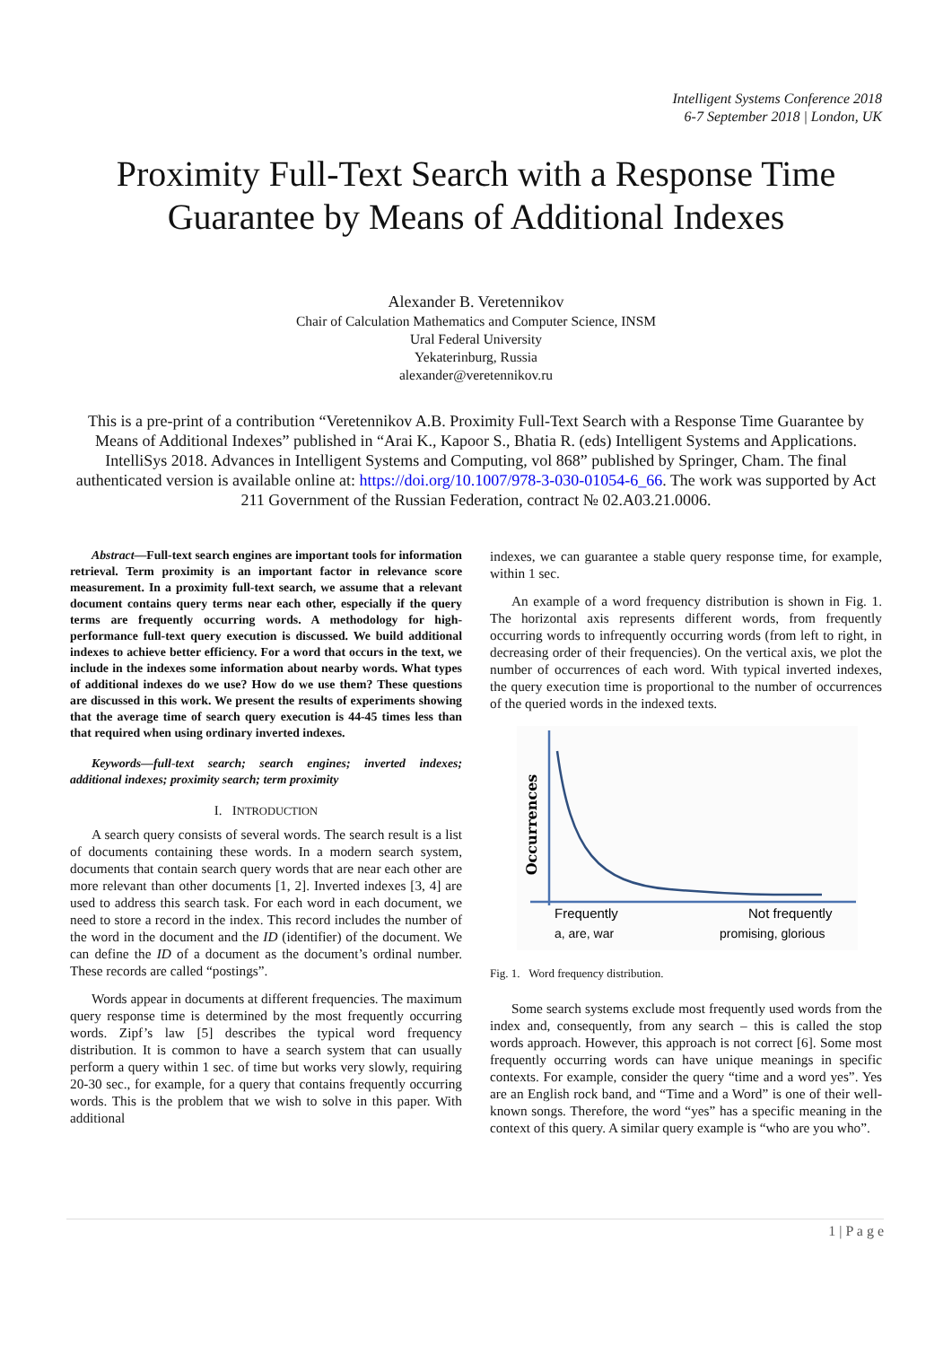Intelligent Systems Conference 2018
6-7 September 2018 | London, UK
Proximity Full-Text Search with a Response Time Guarantee by Means of Additional Indexes
Alexander B. Veretennikov
Chair of Calculation Mathematics and Computer Science, INSM
Ural Federal University
Yekaterinburg, Russia
alexander@veretennikov.ru
This is a pre-print of a contribution “Veretennikov A.B. Proximity Full-Text Search with a Response Time Guarantee by Means of Additional Indexes” published in “Arai K., Kapoor S., Bhatia R. (eds) Intelligent Systems and Applications. IntelliSys 2018. Advances in Intelligent Systems and Computing, vol 868” published by Springer, Cham. The final authenticated version is available online at: https://doi.org/10.1007/978-3-030-01054-6_66. The work was supported by Act 211 Government of the Russian Federation, contract № 02.A03.21.0006.
Abstract—Full-text search engines are important tools for information retrieval. Term proximity is an important factor in relevance score measurement. In a proximity full-text search, we assume that a relevant document contains query terms near each other, especially if the query terms are frequently occurring words. A methodology for high-performance full-text query execution is discussed. We build additional indexes to achieve better efficiency. For a word that occurs in the text, we include in the indexes some information about nearby words. What types of additional indexes do we use? How do we use them? These questions are discussed in this work. We present the results of experiments showing that the average time of search query execution is 44-45 times less than that required when using ordinary inverted indexes.
Keywords—full-text search; search engines; inverted indexes; additional indexes; proximity search; term proximity
I. INTRODUCTION
A search query consists of several words. The search result is a list of documents containing these words. In a modern search system, documents that contain search query words that are near each other are more relevant than other documents [1, 2]. Inverted indexes [3, 4] are used to address this search task. For each word in each document, we need to store a record in the index. This record includes the number of the word in the document and the ID (identifier) of the document. We can define the ID of a document as the document’s ordinal number. These records are called “postings”.
Words appear in documents at different frequencies. The maximum query response time is determined by the most frequently occurring words. Zipf’s law [5] describes the typical word frequency distribution. It is common to have a search system that can usually perform a query within 1 sec. of time but works very slowly, requiring 20-30 sec., for example, for a query that contains frequently occurring words. This is the problem that we wish to solve in this paper. With additional
indexes, we can guarantee a stable query response time, for example, within 1 sec.
An example of a word frequency distribution is shown in Fig. 1. The horizontal axis represents different words, from frequently occurring words to infrequently occurring words (from left to right, in decreasing order of their frequencies). On the vertical axis, we plot the number of occurrences of each word. With typical inverted indexes, the query execution time is proportional to the number of occurrences of the queried words in the indexed texts.
Occurrences
Frequently
Not frequently
a, are, war
promising, glorious
Fig. 1. Word frequency distribution.
Some search systems exclude most frequently used words from the index and, consequently, from any search – this is called the stop words approach. However, this approach is not correct [6]. Some most frequently occurring words can have unique meanings in specific contexts. For example, consider the query “time and a word yes”. Yes are an English rock band, and “Time and a Word” is one of their well-known songs. Therefore, the word “yes” has a specific meaning in the context of this query. A similar query example is “who are you who”.
1 | P a g e